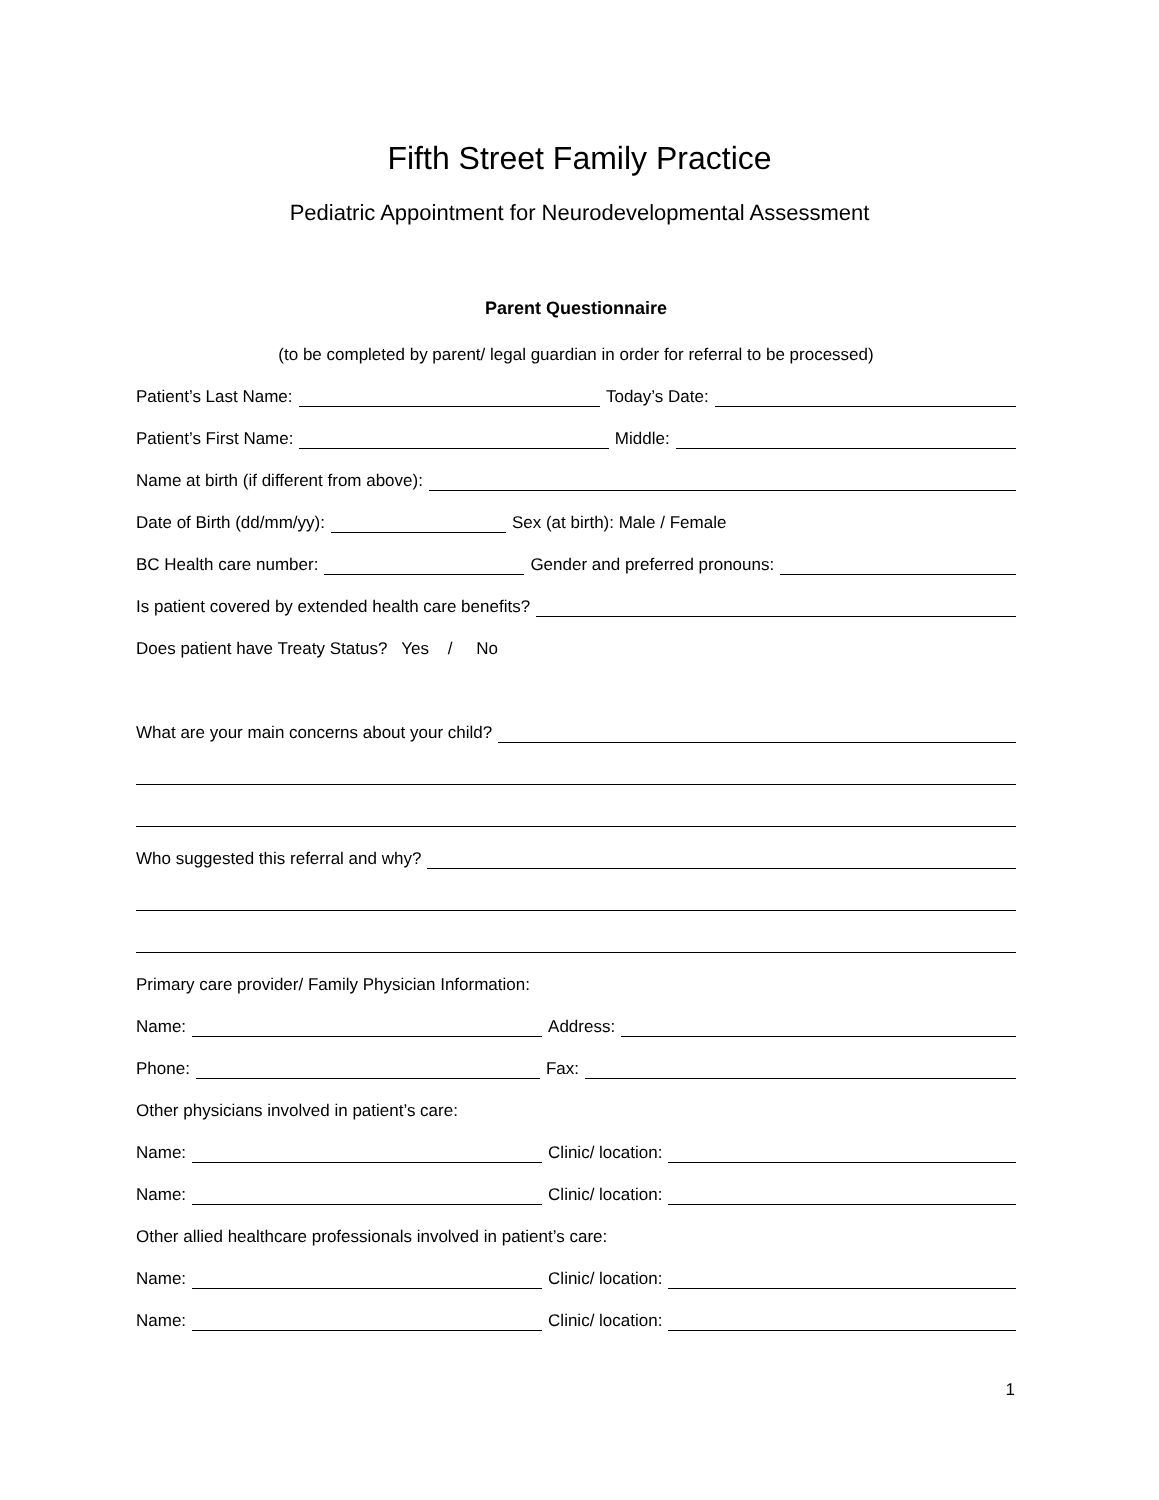Fifth Street Family Practice
Pediatric Appointment for Neurodevelopmental Assessment
Parent Questionnaire
(to be completed by parent/ legal guardian in order for referral to be processed)
Patient’s Last Name:
Today’s Date:
Patient’s First Name:
Middle:
Name at birth (if different from above):
Date of Birth (dd/mm/yy):
Sex (at birth): Male / Female
BC Health care number:
Gender and preferred pronouns:
Is patient covered by extended health care benefits?
Does patient have Treaty Status? Yes / No
What are your main concerns about your child?
Who suggested this referral and why?
Primary care provider/ Family Physician Information:
Name:
Address:
Phone:
Fax:
Other physicians involved in patient’s care:
Name:
Clinic/ location:
Name:
Clinic/ location:
Other allied healthcare professionals involved in patient’s care:
Name:
Clinic/ location:
Name:
Clinic/ location:
1